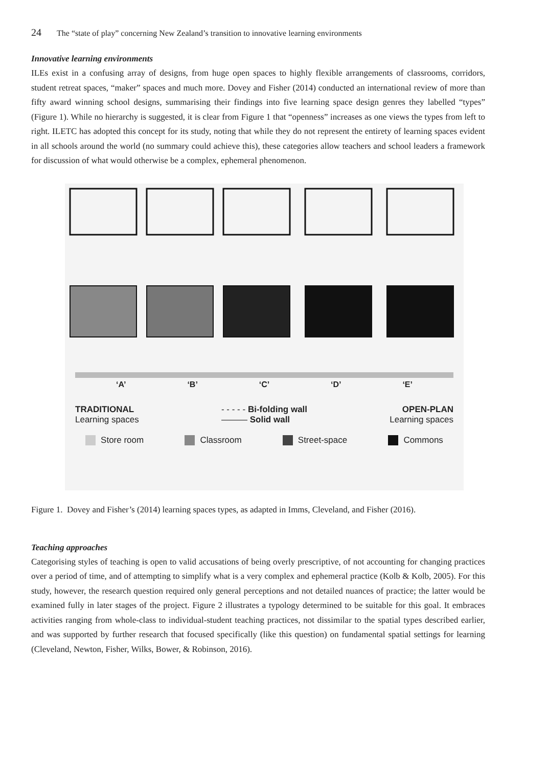24 The “state of play” concerning New Zealand’s transition to innovative learning environments
Innovative learning environments
ILEs exist in a confusing array of designs, from huge open spaces to highly flexible arrangements of classrooms, corridors, student retreat spaces, “maker” spaces and much more. Dovey and Fisher (2014) conducted an international review of more than fifty award winning school designs, summarising their findings into five learning space design genres they labelled “types” (Figure 1). While no hierarchy is suggested, it is clear from Figure 1 that “openness” increases as one views the types from left to right. ILETC has adopted this concept for its study, noting that while they do not represent the entirety of learning spaces evident in all schools around the world (no summary could achieve this), these categories allow teachers and school leaders a framework for discussion of what would otherwise be a complex, ephemeral phenomenon.
‘A’ ‘B’ ‘C’ ‘D’ ‘E’
TRADITIONAL
Learning spaces - - - - - Bi-folding wall
——— Solid wall OPEN-PLAN
Learning spaces
Store room Classroom Street-space Commons
Figure 1. Dovey and Fisher’s (2014) learning spaces types, as adapted in Imms, Cleveland, and Fisher (2016).
Teaching approaches
Categorising styles of teaching is open to valid accusations of being overly prescriptive, of not accounting for changing practices over a period of time, and of attempting to simplify what is a very complex and ephemeral practice (Kolb & Kolb, 2005). For this study, however, the research question required only general perceptions and not detailed nuances of practice; the latter would be examined fully in later stages of the project. Figure 2 illustrates a typology determined to be suitable for this goal. It embraces activities ranging from whole-class to individual-student teaching practices, not dissimilar to the spatial types described earlier, and was supported by further research that focused specifically (like this question) on fundamental spatial settings for learning (Cleveland, Newton, Fisher, Wilks, Bower, & Robinson, 2016).